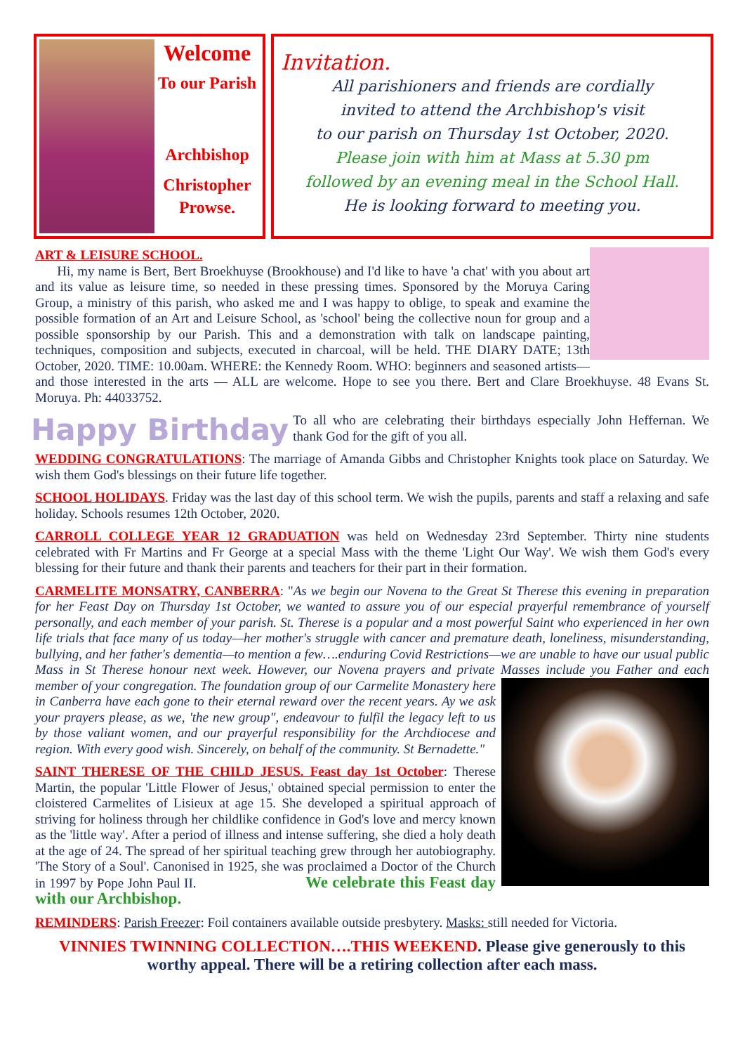Welcome
To our Parish
Archbishop
Christopher
Prowse.
Invitation.
All parishioners and friends are cordially
invited to attend the Archbishop's visit
to our parish on Thursday 1st October, 2020.
Please join with him at Mass at 5.30 pm
followed by an evening meal in the School Hall.
He is looking forward to meeting you.
ART & LEISURE SCHOOL.
Hi, my name is Bert, Bert Broekhuyse (Brookhouse) and I'd like to have 'a chat' with you about art and its value as leisure time, so needed in these pressing times. Sponsored by the Moruya Caring Group, a ministry of this parish, who asked me and I was happy to oblige, to speak and examine the possible formation of an Art and Leisure School, as 'school' being the collective noun for group and a possible sponsorship by our Parish. This and a demonstration with talk on landscape painting, techniques, composition and subjects, executed in charcoal, will be held. THE DIARY DATE; 13th October, 2020. TIME: 10.00am. WHERE: the Kennedy Room. WHO: beginners and seasoned artists—and those interested in the arts — ALL are welcome. Hope to see you there. Bert and Clare Broekhuyse. 48 Evans St. Moruya. Ph: 44033752.
Happy Birthday To all who are celebrating their birthdays especially John Heffernan. We thank God for the gift of you all.
WEDDING CONGRATULATIONS: The marriage of Amanda Gibbs and Christopher Knights took place on Saturday. We wish them God's blessings on their future life together.
SCHOOL HOLIDAYS. Friday was the last day of this school term. We wish the pupils, parents and staff a relaxing and safe holiday. Schools resumes 12th October, 2020.
CARROLL COLLEGE YEAR 12 GRADUATION was held on Wednesday 23rd September. Thirty nine students celebrated with Fr Martins and Fr George at a special Mass with the theme 'Light Our Way'. We wish them God's every blessing for their future and thank their parents and teachers for their part in their formation.
CARMELITE MONSATRY, CANBERRA: "As we begin our Novena to the Great St Therese this evening in preparation for her Feast Day on Thursday 1st October, we wanted to assure you of our especial prayerful remembrance of yourself personally, and each member of your parish. St. Therese is a popular and a most powerful Saint who experienced in her own life trials that face many of us today—her mother's struggle with cancer and premature death, loneliness, misunderstanding, bullying, and her father's dementia—to mention a few….enduring Covid Restrictions—we are unable to have our usual public Mass in St Therese honour next week. However, our Novena prayers and private Masses include you Father and each member of your congregation. The foundation group of our Carmelite Monastery here in Canberra have each gone to their eternal reward over the recent years. Ay we ask your prayers please, as we, 'the new group", endeavour to fulfil the legacy left to us by those valiant women, and our prayerful responsibility for the Archdiocese and region. With every good wish. Sincerely, on behalf of the community. St Bernadette."
SAINT THERESE OF THE CHILD JESUS. Feast day 1st October: Therese Martin, the popular 'Little Flower of Jesus,' obtained special permission to enter the cloistered Carmelites of Lisieux at age 15. She developed a spiritual approach of striving for holiness through her childlike confidence in God's love and mercy known as the 'little way'. After a period of illness and intense suffering, she died a holy death at the age of 24. The spread of her spiritual teaching grew through her autobiography. 'The Story of a Soul'. Canonised in 1925, she was proclaimed a Doctor of the Church in 1997 by Pope John Paul II. We celebrate this Feast day with our Archbishop.
REMINDERS: Parish Freezer: Foil containers available outside presbytery. Masks: still needed for Victoria.
VINNIES TWINNING COLLECTION….THIS WEEKEND. Please give generously to this worthy appeal. There will be a retiring collection after each mass.